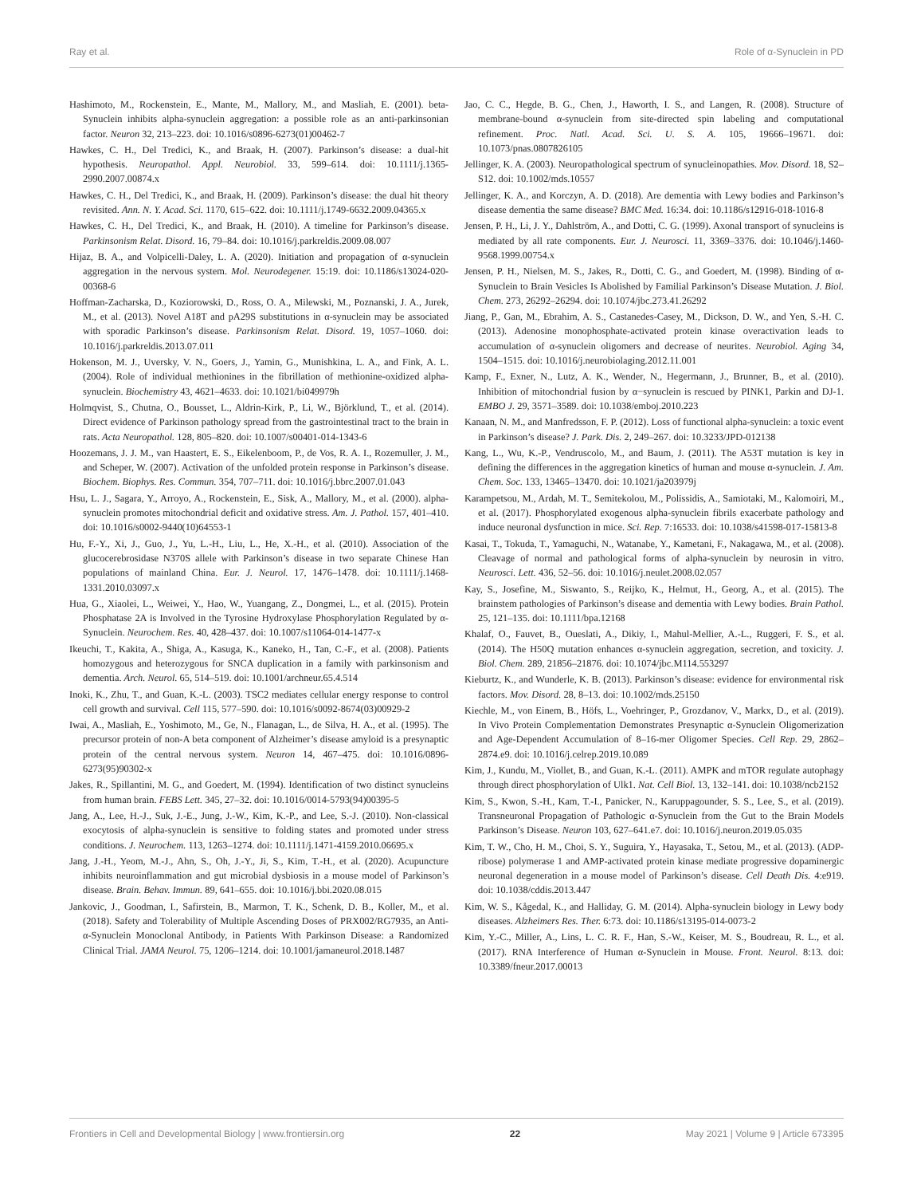Ray et al. Role of α-Synuclein in PD
Hashimoto, M., Rockenstein, E., Mante, M., Mallory, M., and Masliah, E. (2001). beta-Synuclein inhibits alpha-synuclein aggregation: a possible role as an anti-parkinsonian factor. Neuron 32, 213–223. doi: 10.1016/s0896-6273(01)00462-7
Hawkes, C. H., Del Tredici, K., and Braak, H. (2007). Parkinson’s disease: a dual-hit hypothesis. Neuropathol. Appl. Neurobiol. 33, 599–614. doi: 10.1111/j.1365-2990.2007.00874.x
Hawkes, C. H., Del Tredici, K., and Braak, H. (2009). Parkinson’s disease: the dual hit theory revisited. Ann. N. Y. Acad. Sci. 1170, 615–622. doi: 10.1111/j.1749-6632.2009.04365.x
Hawkes, C. H., Del Tredici, K., and Braak, H. (2010). A timeline for Parkinson’s disease. Parkinsonism Relat. Disord. 16, 79–84. doi: 10.1016/j.parkreldis.2009.08.007
Hijaz, B. A., and Volpicelli-Daley, L. A. (2020). Initiation and propagation of α-synuclein aggregation in the nervous system. Mol. Neurodegener. 15:19. doi: 10.1186/s13024-020-00368-6
Hoffman-Zacharska, D., Koziorowski, D., Ross, O. A., Milewski, M., Poznanski, J. A., Jurek, M., et al. (2013). Novel A18T and pA29S substitutions in α-synuclein may be associated with sporadic Parkinson’s disease. Parkinsonism Relat. Disord. 19, 1057–1060. doi: 10.1016/j.parkreldis.2013.07.011
Hokenson, M. J., Uversky, V. N., Goers, J., Yamin, G., Munishkina, L. A., and Fink, A. L. (2004). Role of individual methionines in the fibrillation of methionine-oxidized alpha-synuclein. Biochemistry 43, 4621–4633. doi: 10.1021/bi049979h
Holmqvist, S., Chutna, O., Bousset, L., Aldrin-Kirk, P., Li, W., Björklund, T., et al. (2014). Direct evidence of Parkinson pathology spread from the gastrointestinal tract to the brain in rats. Acta Neuropathol. 128, 805–820. doi: 10.1007/s00401-014-1343-6
Hoozemans, J. J. M., van Haastert, E. S., Eikelenboom, P., de Vos, R. A. I., Rozemuller, J. M., and Scheper, W. (2007). Activation of the unfolded protein response in Parkinson’s disease. Biochem. Biophys. Res. Commun. 354, 707–711. doi: 10.1016/j.bbrc.2007.01.043
Hsu, L. J., Sagara, Y., Arroyo, A., Rockenstein, E., Sisk, A., Mallory, M., et al. (2000). alpha-synuclein promotes mitochondrial deficit and oxidative stress. Am. J. Pathol. 157, 401–410. doi: 10.1016/s0002-9440(10)64553-1
Hu, F.-Y., Xi, J., Guo, J., Yu, L.-H., Liu, L., He, X.-H., et al. (2010). Association of the glucocerebrosidase N370S allele with Parkinson’s disease in two separate Chinese Han populations of mainland China. Eur. J. Neurol. 17, 1476–1478. doi: 10.1111/j.1468-1331.2010.03097.x
Hua, G., Xiaolei, L., Weiwei, Y., Hao, W., Yuangang, Z., Dongmei, L., et al. (2015). Protein Phosphatase 2A is Involved in the Tyrosine Hydroxylase Phosphorylation Regulated by α-Synuclein. Neurochem. Res. 40, 428–437. doi: 10.1007/s11064-014-1477-x
Ikeuchi, T., Kakita, A., Shiga, A., Kasuga, K., Kaneko, H., Tan, C.-F., et al. (2008). Patients homozygous and heterozygous for SNCA duplication in a family with parkinsonism and dementia. Arch. Neurol. 65, 514–519. doi: 10.1001/archneur.65.4.514
Inoki, K., Zhu, T., and Guan, K.-L. (2003). TSC2 mediates cellular energy response to control cell growth and survival. Cell 115, 577–590. doi: 10.1016/s0092-8674(03)00929-2
Iwai, A., Masliah, E., Yoshimoto, M., Ge, N., Flanagan, L., de Silva, H. A., et al. (1995). The precursor protein of non-A beta component of Alzheimer’s disease amyloid is a presynaptic protein of the central nervous system. Neuron 14, 467–475. doi: 10.1016/0896-6273(95)90302-x
Jakes, R., Spillantini, M. G., and Goedert, M. (1994). Identification of two distinct synucleins from human brain. FEBS Lett. 345, 27–32. doi: 10.1016/0014-5793(94)00395-5
Jang, A., Lee, H.-J., Suk, J.-E., Jung, J.-W., Kim, K.-P., and Lee, S.-J. (2010). Non-classical exocytosis of alpha-synuclein is sensitive to folding states and promoted under stress conditions. J. Neurochem. 113, 1263–1274. doi: 10.1111/j.1471-4159.2010.06695.x
Jang, J.-H., Yeom, M.-J., Ahn, S., Oh, J.-Y., Ji, S., Kim, T.-H., et al. (2020). Acupuncture inhibits neuroinflammation and gut microbial dysbiosis in a mouse model of Parkinson’s disease. Brain. Behav. Immun. 89, 641–655. doi: 10.1016/j.bbi.2020.08.015
Jankovic, J., Goodman, I., Safirstein, B., Marmon, T. K., Schenk, D. B., Koller, M., et al. (2018). Safety and Tolerability of Multiple Ascending Doses of PRX002/RG7935, an Anti-α-Synuclein Monoclonal Antibody, in Patients With Parkinson Disease: a Randomized Clinical Trial. JAMA Neurol. 75, 1206–1214. doi: 10.1001/jamaneurol.2018.1487
Jao, C. C., Hegde, B. G., Chen, J., Haworth, I. S., and Langen, R. (2008). Structure of membrane-bound α-synuclein from site-directed spin labeling and computational refinement. Proc. Natl. Acad. Sci. U. S. A. 105, 19666–19671. doi: 10.1073/pnas.0807826105
Jellinger, K. A. (2003). Neuropathological spectrum of synucleinopathies. Mov. Disord. 18, S2–S12. doi: 10.1002/mds.10557
Jellinger, K. A., and Korczyn, A. D. (2018). Are dementia with Lewy bodies and Parkinson’s disease dementia the same disease? BMC Med. 16:34. doi: 10.1186/s12916-018-1016-8
Jensen, P. H., Li, J. Y., Dahlström, A., and Dotti, C. G. (1999). Axonal transport of synucleins is mediated by all rate components. Eur. J. Neurosci. 11, 3369–3376. doi: 10.1046/j.1460-9568.1999.00754.x
Jensen, P. H., Nielsen, M. S., Jakes, R., Dotti, C. G., and Goedert, M. (1998). Binding of α-Synuclein to Brain Vesicles Is Abolished by Familial Parkinson’s Disease Mutation. J. Biol. Chem. 273, 26292–26294. doi: 10.1074/jbc.273.41.26292
Jiang, P., Gan, M., Ebrahim, A. S., Castanedes-Casey, M., Dickson, D. W., and Yen, S.-H. C. (2013). Adenosine monophosphate-activated protein kinase overactivation leads to accumulation of α-synuclein oligomers and decrease of neurites. Neurobiol. Aging 34, 1504–1515. doi: 10.1016/j.neurobiolaging.2012.11.001
Kamp, F., Exner, N., Lutz, A. K., Wender, N., Hegermann, J., Brunner, B., et al. (2010). Inhibition of mitochondrial fusion by α−synuclein is rescued by PINK1, Parkin and DJ-1. EMBO J. 29, 3571–3589. doi: 10.1038/emboj.2010.223
Kanaan, N. M., and Manfredsson, F. P. (2012). Loss of functional alpha-synuclein: a toxic event in Parkinson’s disease? J. Park. Dis. 2, 249–267. doi: 10.3233/JPD-012138
Kang, L., Wu, K.-P., Vendruscolo, M., and Baum, J. (2011). The A53T mutation is key in defining the differences in the aggregation kinetics of human and mouse α-synuclein. J. Am. Chem. Soc. 133, 13465–13470. doi: 10.1021/ja203979j
Karampetsou, M., Ardah, M. T., Semitekolou, M., Polissidis, A., Samiotaki, M., Kalomoiri, M., et al. (2017). Phosphorylated exogenous alpha-synuclein fibrils exacerbate pathology and induce neuronal dysfunction in mice. Sci. Rep. 7:16533. doi: 10.1038/s41598-017-15813-8
Kasai, T., Tokuda, T., Yamaguchi, N., Watanabe, Y., Kametani, F., Nakagawa, M., et al. (2008). Cleavage of normal and pathological forms of alpha-synuclein by neurosin in vitro. Neurosci. Lett. 436, 52–56. doi: 10.1016/j.neulet.2008.02.057
Kay, S., Josefine, M., Siswanto, S., Reijko, K., Helmut, H., Georg, A., et al. (2015). The brainstem pathologies of Parkinson’s disease and dementia with Lewy bodies. Brain Pathol. 25, 121–135. doi: 10.1111/bpa.12168
Khalaf, O., Fauvet, B., Oueslati, A., Dikiy, I., Mahul-Mellier, A.-L., Ruggeri, F. S., et al. (2014). The H50Q mutation enhances α-synuclein aggregation, secretion, and toxicity. J. Biol. Chem. 289, 21856–21876. doi: 10.1074/jbc.M114.553297
Kieburtz, K., and Wunderle, K. B. (2013). Parkinson’s disease: evidence for environmental risk factors. Mov. Disord. 28, 8–13. doi: 10.1002/mds.25150
Kiechle, M., von Einem, B., Höfs, L., Voehringer, P., Grozdanov, V., Markx, D., et al. (2019). In Vivo Protein Complementation Demonstrates Presynaptic α-Synuclein Oligomerization and Age-Dependent Accumulation of 8–16-mer Oligomer Species. Cell Rep. 29, 2862–2874.e9. doi: 10.1016/j.celrep.2019.10.089
Kim, J., Kundu, M., Viollet, B., and Guan, K.-L. (2011). AMPK and mTOR regulate autophagy through direct phosphorylation of Ulk1. Nat. Cell Biol. 13, 132–141. doi: 10.1038/ncb2152
Kim, S., Kwon, S.-H., Kam, T.-I., Panicker, N., Karuppagounder, S. S., Lee, S., et al. (2019). Transneuronal Propagation of Pathologic α-Synuclein from the Gut to the Brain Models Parkinson’s Disease. Neuron 103, 627–641.e7. doi: 10.1016/j.neuron.2019.05.035
Kim, T. W., Cho, H. M., Choi, S. Y., Suguira, Y., Hayasaka, T., Setou, M., et al. (2013). (ADP-ribose) polymerase 1 and AMP-activated protein kinase mediate progressive dopaminergic neuronal degeneration in a mouse model of Parkinson’s disease. Cell Death Dis. 4:e919. doi: 10.1038/cddis.2013.447
Kim, W. S., Kågedal, K., and Halliday, G. M. (2014). Alpha-synuclein biology in Lewy body diseases. Alzheimers Res. Ther. 6:73. doi: 10.1186/s13195-014-0073-2
Kim, Y.-C., Miller, A., Lins, L. C. R. F., Han, S.-W., Keiser, M. S., Boudreau, R. L., et al. (2017). RNA Interference of Human α-Synuclein in Mouse. Front. Neurol. 8:13. doi: 10.3389/fneur.2017.00013
Frontiers in Cell and Developmental Biology | www.frontiersin.org 22 May 2021 | Volume 9 | Article 673395